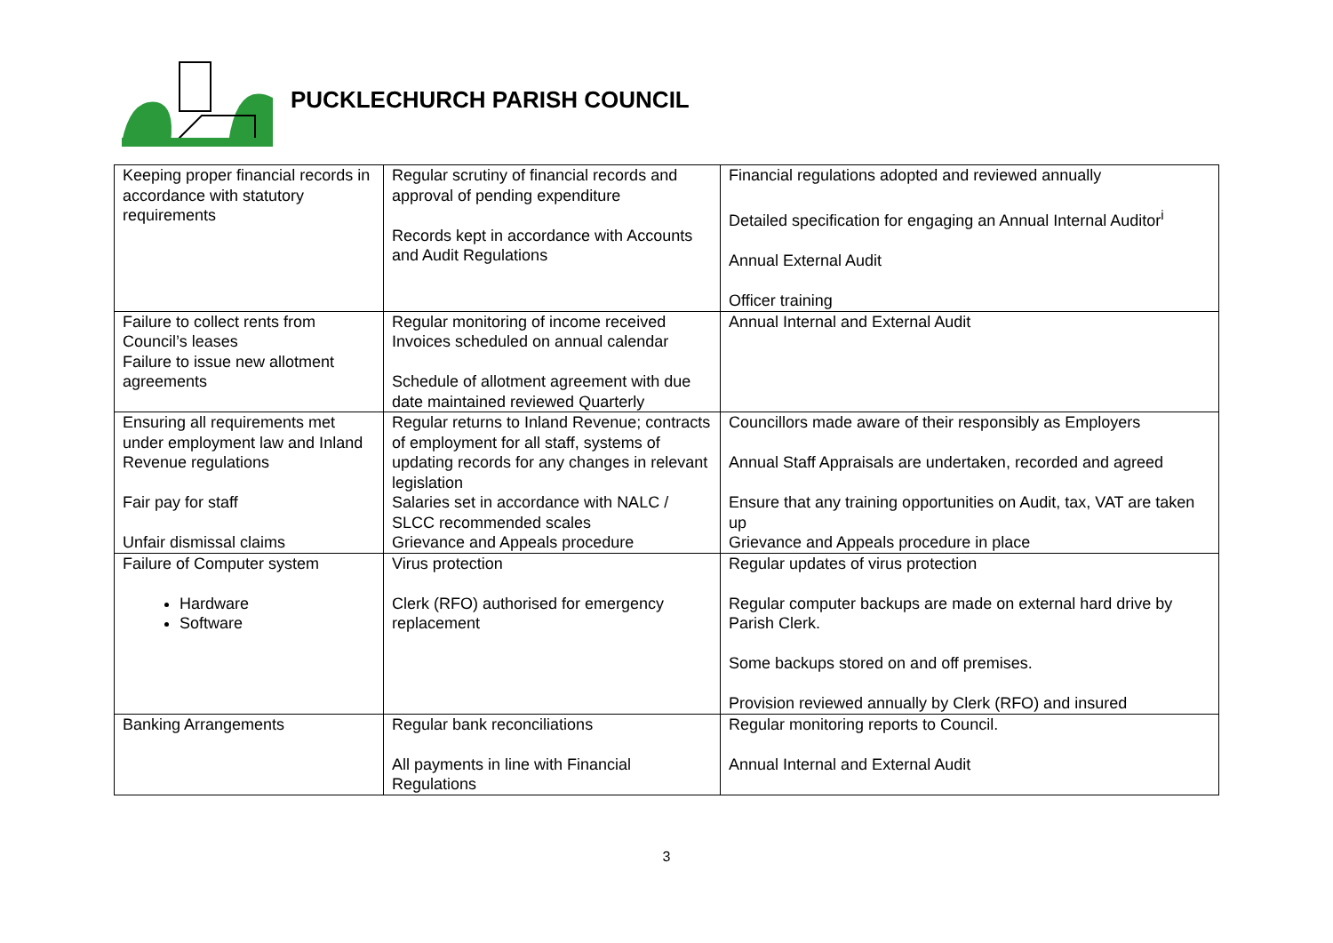PUCKLECHURCH PARISH COUNCIL
| Keeping proper financial records in accordance with statutory requirements | Regular scrutiny of financial records and approval of pending expenditure Records kept in accordance with Accounts and Audit Regulations | Financial regulations adopted and reviewed annually Detailed specification for engaging an Annual Internal Auditor<sup>i</sup> Annual External Audit Officer training |
| Failure to collect rents from Council’s leases Failure to issue new allotment agreements | Regular monitoring of income received Invoices scheduled on annual calendar Schedule of allotment agreement with due date maintained reviewed Quarterly | Annual Internal and External Audit |
| Ensuring all requirements met under employment law and Inland Revenue regulations Fair pay for staff Unfair dismissal claims | Regular returns to Inland Revenue; contracts of employment for all staff, systems of updating records for any changes in relevant legislation Salaries set in accordance with NALC / SLCC recommended scales Grievance and Appeals procedure | Councillors made aware of their responsibly as Employers Annual Staff Appraisals are undertaken, recorded and agreed Ensure that any training opportunities on Audit, tax, VAT are taken up Grievance and Appeals procedure in place |
| Failure of Computer system Hardware Software | Virus protection Clerk (RFO) authorised for emergency replacement | Regular updates of virus protection Regular computer backups are made on external hard drive by Parish Clerk. Some backups stored on and off premises. Provision reviewed annually by Clerk (RFO) and insured |
| Banking Arrangements | Regular bank reconciliations All payments in line with Financial Regulations | Regular monitoring reports to Council. Annual Internal and External Audit |
3